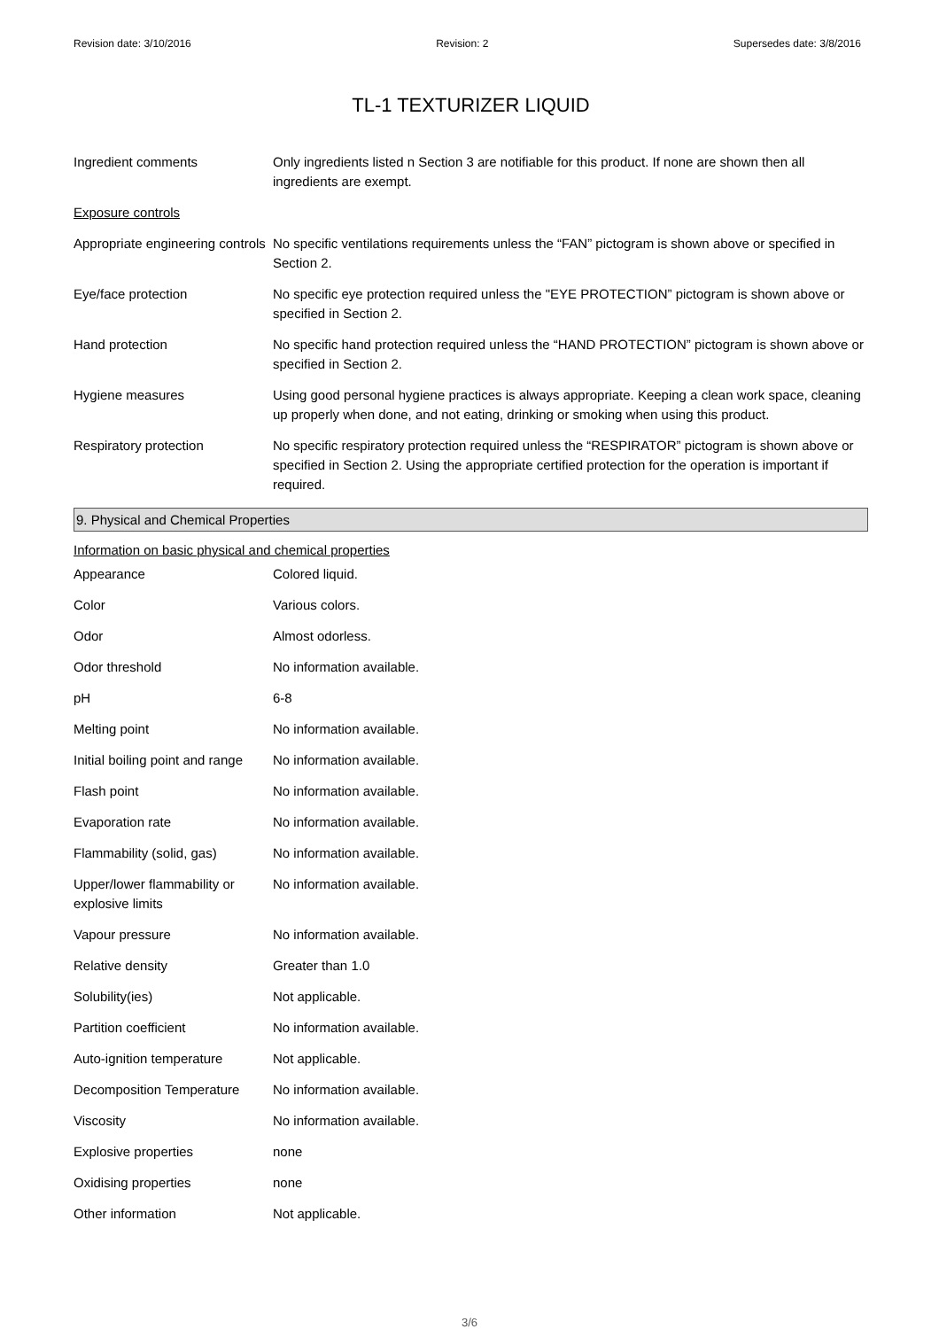Revision date: 3/10/2016 Revision: 2 Supersedes date: 3/8/2016
TL-1 TEXTURIZER LIQUID
| Ingredient comments | Only ingredients listed n Section 3 are notifiable for this product. If none are shown then all ingredients are exempt. |
| Exposure controls | |
| Appropriate engineering controls | No specific ventilations requirements unless the “FAN” pictogram is shown above or specified in Section 2. |
| Eye/face protection | No specific eye protection required unless the "EYE PROTECTION” pictogram is shown above or specified in Section 2. |
| Hand protection | No specific hand protection required unless the “HAND PROTECTION” pictogram is shown above or specified in Section 2. |
| Hygiene measures | Using good personal hygiene practices is always appropriate. Keeping a clean work space, cleaning up properly when done, and not eating, drinking or smoking when using this product. |
| Respiratory protection | No specific respiratory protection required unless the “RESPIRATOR” pictogram is shown above or specified in Section 2. Using the appropriate certified protection for the operation is important if required. |
9. Physical and Chemical Properties
Information on basic physical and chemical properties
| Appearance | Colored liquid. |
| Color | Various colors. |
| Odor | Almost odorless. |
| Odor threshold | No information available. |
| pH | 6-8 |
| Melting point | No information available. |
| Initial boiling point and range | No information available. |
| Flash point | No information available. |
| Evaporation rate | No information available. |
| Flammability (solid, gas) | No information available. |
| Upper/lower flammability or explosive limits | No information available. |
| Vapour pressure | No information available. |
| Relative density | Greater than 1.0 |
| Solubility(ies) | Not applicable. |
| Partition coefficient | No information available. |
| Auto-ignition temperature | Not applicable. |
| Decomposition Temperature | No information available. |
| Viscosity | No information available. |
| Explosive properties | none |
| Oxidising properties | none |
| Other information | Not applicable. |
3/6